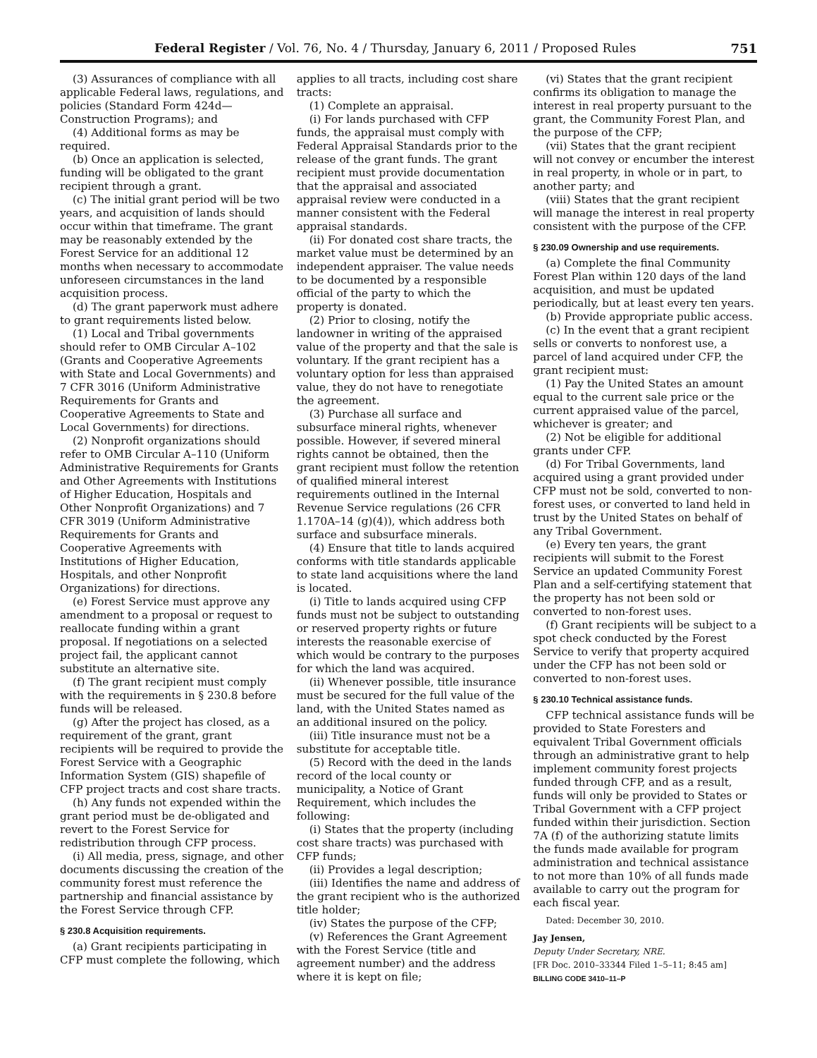Federal Register / Vol. 76, No. 4 / Thursday, January 6, 2011 / Proposed Rules 751
(3) Assurances of compliance with all applicable Federal laws, regulations, and policies (Standard Form 424d—Construction Programs); and
(4) Additional forms as may be required.
(b) Once an application is selected, funding will be obligated to the grant recipient through a grant.
(c) The initial grant period will be two years, and acquisition of lands should occur within that timeframe. The grant may be reasonably extended by the Forest Service for an additional 12 months when necessary to accommodate unforeseen circumstances in the land acquisition process.
(d) The grant paperwork must adhere to grant requirements listed below.
(1) Local and Tribal governments should refer to OMB Circular A–102 (Grants and Cooperative Agreements with State and Local Governments) and 7 CFR 3016 (Uniform Administrative Requirements for Grants and Cooperative Agreements to State and Local Governments) for directions.
(2) Nonprofit organizations should refer to OMB Circular A–110 (Uniform Administrative Requirements for Grants and Other Agreements with Institutions of Higher Education, Hospitals and Other Nonprofit Organizations) and 7 CFR 3019 (Uniform Administrative Requirements for Grants and Cooperative Agreements with Institutions of Higher Education, Hospitals, and other Nonprofit Organizations) for directions.
(e) Forest Service must approve any amendment to a proposal or request to reallocate funding within a grant proposal. If negotiations on a selected project fail, the applicant cannot substitute an alternative site.
(f) The grant recipient must comply with the requirements in § 230.8 before funds will be released.
(g) After the project has closed, as a requirement of the grant, grant recipients will be required to provide the Forest Service with a Geographic Information System (GIS) shapefile of CFP project tracts and cost share tracts.
(h) Any funds not expended within the grant period must be de-obligated and revert to the Forest Service for redistribution through CFP process.
(i) All media, press, signage, and other documents discussing the creation of the community forest must reference the partnership and financial assistance by the Forest Service through CFP.
§ 230.8 Acquisition requirements.
(a) Grant recipients participating in CFP must complete the following, which applies to all tracts, including cost share tracts:
(1) Complete an appraisal.
(i) For lands purchased with CFP funds, the appraisal must comply with Federal Appraisal Standards prior to the release of the grant funds. The grant recipient must provide documentation that the appraisal and associated appraisal review were conducted in a manner consistent with the Federal appraisal standards.
(ii) For donated cost share tracts, the market value must be determined by an independent appraiser. The value needs to be documented by a responsible official of the party to which the property is donated.
(2) Prior to closing, notify the landowner in writing of the appraised value of the property and that the sale is voluntary. If the grant recipient has a voluntary option for less than appraised value, they do not have to renegotiate the agreement.
(3) Purchase all surface and subsurface mineral rights, whenever possible. However, if severed mineral rights cannot be obtained, then the grant recipient must follow the retention of qualified mineral interest requirements outlined in the Internal Revenue Service regulations (26 CFR 1.170A–14 (g)(4)), which address both surface and subsurface minerals.
(4) Ensure that title to lands acquired conforms with title standards applicable to state land acquisitions where the land is located.
(i) Title to lands acquired using CFP funds must not be subject to outstanding or reserved property rights or future interests the reasonable exercise of which would be contrary to the purposes for which the land was acquired.
(ii) Whenever possible, title insurance must be secured for the full value of the land, with the United States named as an additional insured on the policy.
(iii) Title insurance must not be a substitute for acceptable title.
(5) Record with the deed in the lands record of the local county or municipality, a Notice of Grant Requirement, which includes the following:
(i) States that the property (including cost share tracts) was purchased with CFP funds;
(ii) Provides a legal description;
(iii) Identifies the name and address of the grant recipient who is the authorized title holder;
(iv) States the purpose of the CFP;
(v) References the Grant Agreement with the Forest Service (title and agreement number) and the address where it is kept on file;
(vi) States that the grant recipient confirms its obligation to manage the interest in real property pursuant to the grant, the Community Forest Plan, and the purpose of the CFP;
(vii) States that the grant recipient will not convey or encumber the interest in real property, in whole or in part, to another party; and
(viii) States that the grant recipient will manage the interest in real property consistent with the purpose of the CFP.
§ 230.09 Ownership and use requirements.
(a) Complete the final Community Forest Plan within 120 days of the land acquisition, and must be updated periodically, but at least every ten years.
(b) Provide appropriate public access.
(c) In the event that a grant recipient sells or converts to nonforest use, a parcel of land acquired under CFP, the grant recipient must:
(1) Pay the United States an amount equal to the current sale price or the current appraised value of the parcel, whichever is greater; and
(2) Not be eligible for additional grants under CFP.
(d) For Tribal Governments, land acquired using a grant provided under CFP must not be sold, converted to non-forest uses, or converted to land held in trust by the United States on behalf of any Tribal Government.
(e) Every ten years, the grant recipients will submit to the Forest Service an updated Community Forest Plan and a self-certifying statement that the property has not been sold or converted to non-forest uses.
(f) Grant recipients will be subject to a spot check conducted by the Forest Service to verify that property acquired under the CFP has not been sold or converted to non-forest uses.
§ 230.10 Technical assistance funds.
CFP technical assistance funds will be provided to State Foresters and equivalent Tribal Government officials through an administrative grant to help implement community forest projects funded through CFP, and as a result, funds will only be provided to States or Tribal Government with a CFP project funded within their jurisdiction. Section 7A (f) of the authorizing statute limits the funds made available for program administration and technical assistance to not more than 10% of all funds made available to carry out the program for each fiscal year.
Dated: December 30, 2010.
Jay Jensen,
Deputy Under Secretary, NRE.
[FR Doc. 2010–33344 Filed 1–5–11; 8:45 am]
BILLING CODE 3410–11–P